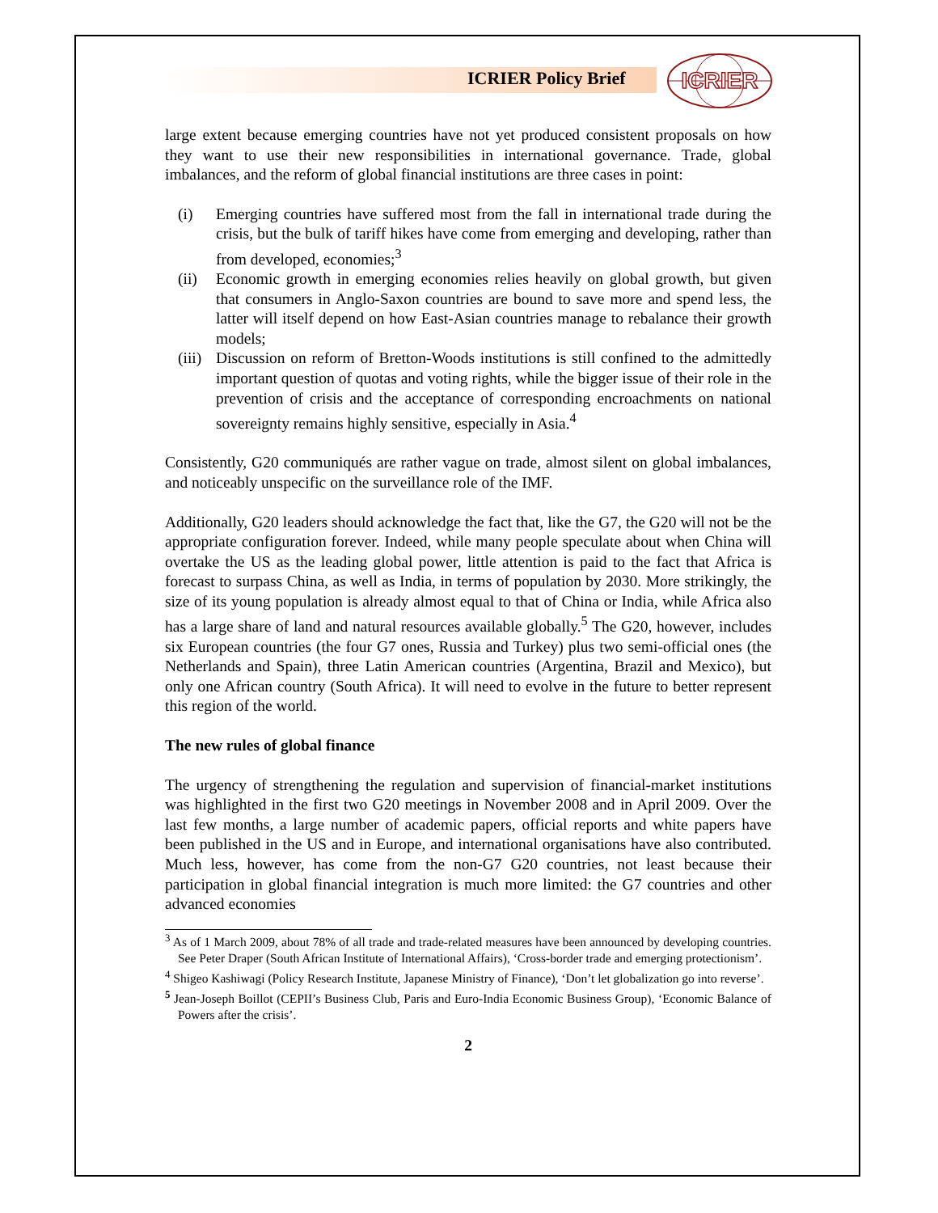ICRIER Policy Brief
ICRIER
large extent because emerging countries have not yet produced consistent proposals on how they want to use their new responsibilities in international governance. Trade, global imbalances, and the reform of global financial institutions are three cases in point:
(i) Emerging countries have suffered most from the fall in international trade during the crisis, but the bulk of tariff hikes have come from emerging and developing, rather than from developed, economies;<sup>3</sup>
(ii) Economic growth in emerging economies relies heavily on global growth, but given that consumers in Anglo-Saxon countries are bound to save more and spend less, the latter will itself depend on how East-Asian countries manage to rebalance their growth models;
(iii) Discussion on reform of Bretton-Woods institutions is still confined to the admittedly important question of quotas and voting rights, while the bigger issue of their role in the prevention of crisis and the acceptance of corresponding encroachments on national sovereignty remains highly sensitive, especially in Asia.<sup>4</sup>
Consistently, G20 communiqués are rather vague on trade, almost silent on global imbalances, and noticeably unspecific on the surveillance role of the IMF.
Additionally, G20 leaders should acknowledge the fact that, like the G7, the G20 will not be the appropriate configuration forever. Indeed, while many people speculate about when China will overtake the US as the leading global power, little attention is paid to the fact that Africa is forecast to surpass China, as well as India, in terms of population by 2030. More strikingly, the size of its young population is already almost equal to that of China or India, while Africa also has a large share of land and natural resources available globally.<sup>5</sup> The G20, however, includes six European countries (the four G7 ones, Russia and Turkey) plus two semi-official ones (the Netherlands and Spain), three Latin American countries (Argentina, Brazil and Mexico), but only one African country (South Africa). It will need to evolve in the future to better represent this region of the world.
The new rules of global finance
The urgency of strengthening the regulation and supervision of financial-market institutions was highlighted in the first two G20 meetings in November 2008 and in April 2009. Over the last few months, a large number of academic papers, official reports and white papers have been published in the US and in Europe, and international organisations have also contributed. Much less, however, has come from the non-G7 G20 countries, not least because their participation in global financial integration is much more limited: the G7 countries and other advanced economies
<sup>3</sup> As of 1 March 2009, about 78% of all trade and trade-related measures have been announced by developing countries. See Peter Draper (South African Institute of International Affairs), ‘Cross-border trade and emerging protectionism’.
<sup>4</sup> Shigeo Kashiwagi (Policy Research Institute, Japanese Ministry of Finance), ‘Don’t let globalization go into reverse’.
<sup>5</sup> Jean-Joseph Boillot (CEPII’s Business Club, Paris and Euro-India Economic Business Group), ‘Economic Balance of Powers after the crisis’.
2